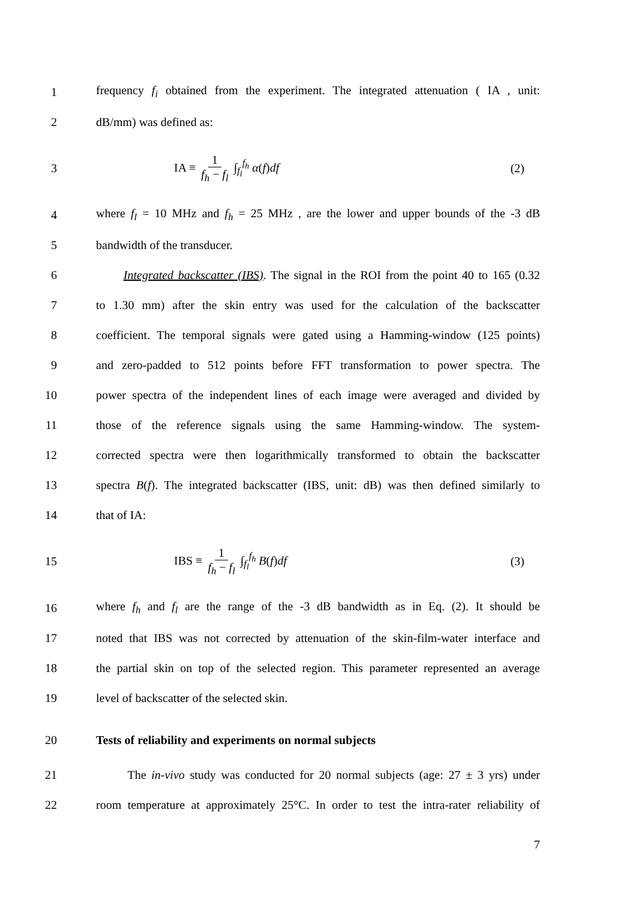1 frequency f<sub>i</sub> obtained from the experiment. The integrated attenuation ( IA , unit:
2 dB/mm) was defined as:
3 IA ≡ 1 f<sub>h</sub> − f<sub>l</sub> ∫<sub>f<sub>l</sub></sub><sup>f<sub>h</sub></sup> α(f)df (2)
4 where f<sub>l</sub> = 10 MHz and f<sub>h</sub> = 25 MHz , are the lower and upper bounds of the -3 dB
5 bandwidth of the transducer.
6 Integrated backscatter (IBS). The signal in the ROI from the point 40 to 165 (0.32
7 to 1.30 mm) after the skin entry was used for the calculation of the backscatter
8 coefficient. The temporal signals were gated using a Hamming-window (125 points)
9 and zero-padded to 512 points before FFT transformation to power spectra. The
10 power spectra of the independent lines of each image were averaged and divided by
11 those of the reference signals using the same Hamming-window. The system-
12 corrected spectra were then logarithmically transformed to obtain the backscatter
13 spectra B(f). The integrated backscatter (IBS, unit: dB) was then defined similarly to
14 that of IA:
15 IBS ≡ 1 f<sub>h</sub> − f<sub>l</sub> ∫<sub>f<sub>l</sub></sub><sup>f<sub>h</sub></sup> B(f)df (3)
16 where f<sub>h</sub> and f<sub>l</sub> are the range of the -3 dB bandwidth as in Eq. (2). It should be
17 noted that IBS was not corrected by attenuation of the skin-film-water interface and
18 the partial skin on top of the selected region. This parameter represented an average
19 level of backscatter of the selected skin.
20 Tests of reliability and experiments on normal subjects
21 The in-vivo study was conducted for 20 normal subjects (age: 27 ± 3 yrs) under
22 room temperature at approximately 25°C. In order to test the intra-rater reliability of
7